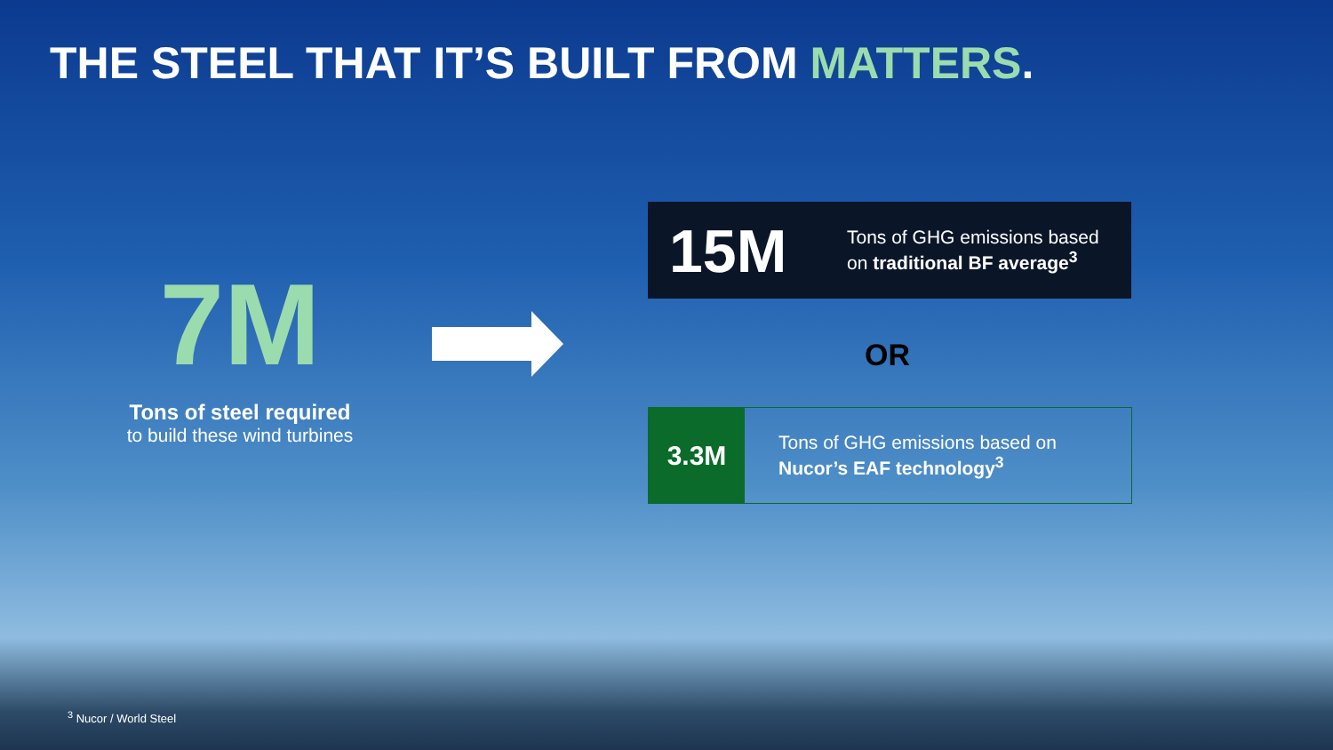THE STEEL THAT IT’S BUILT FROM MATTERS.
7M
Tons of steel required
to build these wind turbines
15M
Tons of GHG emissions based
on traditional BF average<sup>3</sup>
OR
3.3M
Tons of GHG emissions based on
Nucor’s EAF technology<sup>3</sup>
<sup>3</sup> Nucor / World Steel